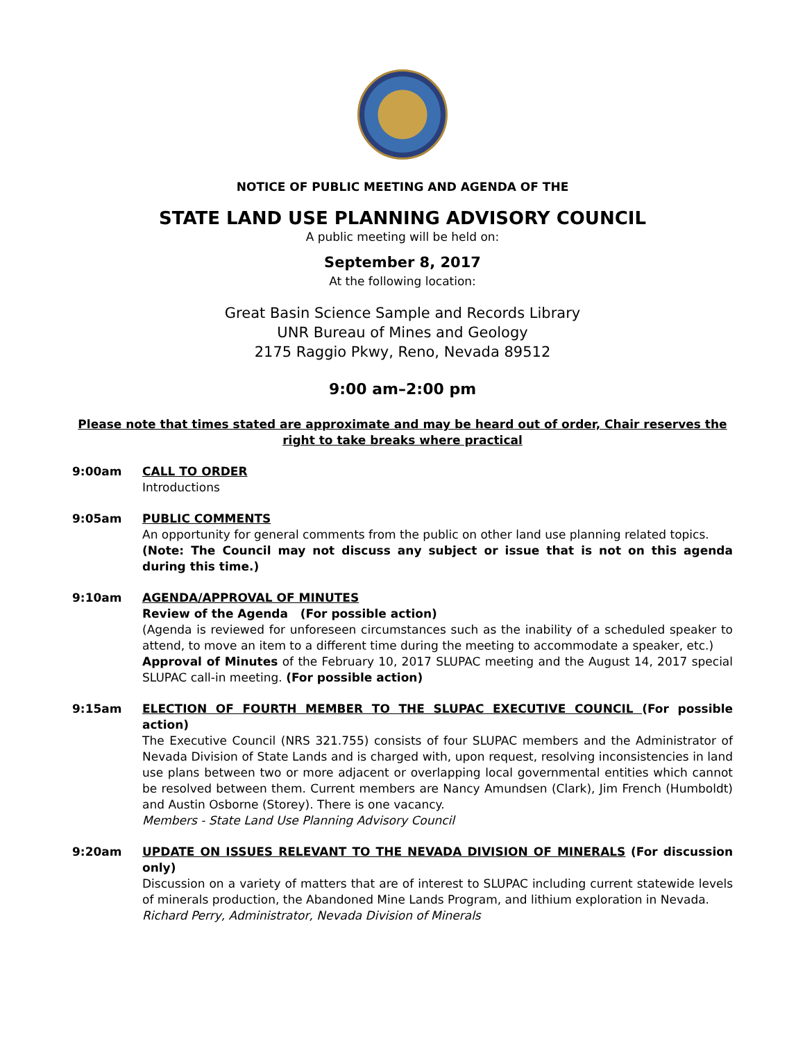NOTICE OF PUBLIC MEETING AND AGENDA OF THE
STATE LAND USE PLANNING ADVISORY COUNCIL
A public meeting will be held on:
September 8, 2017
At the following location:
Great Basin Science Sample and Records Library
UNR Bureau of Mines and Geology
2175 Raggio Pkwy, Reno, Nevada 89512
9:00 am–2:00 pm
Please note that times stated are approximate and may be heard out of order, Chair reserves the right to take breaks where practical
9:00am CALL TO ORDER
Introductions
9:05am PUBLIC COMMENTS
An opportunity for general comments from the public on other land use planning related topics.
(Note: The Council may not discuss any subject or issue that is not on this agenda during this time.)
9:10am AGENDA/APPROVAL OF MINUTES
Review of the Agenda (For possible action)
(Agenda is reviewed for unforeseen circumstances such as the inability of a scheduled speaker to attend, to move an item to a different time during the meeting to accommodate a speaker, etc.)
Approval of Minutes of the February 10, 2017 SLUPAC meeting and the August 14, 2017 special SLUPAC call-in meeting. (For possible action)
9:15am ELECTION OF FOURTH MEMBER TO THE SLUPAC EXECUTIVE COUNCIL (For possible action)
The Executive Council (NRS 321.755) consists of four SLUPAC members and the Administrator of Nevada Division of State Lands and is charged with, upon request, resolving inconsistencies in land use plans between two or more adjacent or overlapping local governmental entities which cannot be resolved between them. Current members are Nancy Amundsen (Clark), Jim French (Humboldt) and Austin Osborne (Storey). There is one vacancy.
Members - State Land Use Planning Advisory Council
9:20am UPDATE ON ISSUES RELEVANT TO THE NEVADA DIVISION OF MINERALS (For discussion only)
Discussion on a variety of matters that are of interest to SLUPAC including current statewide levels of minerals production, the Abandoned Mine Lands Program, and lithium exploration in Nevada.
Richard Perry, Administrator, Nevada Division of Minerals